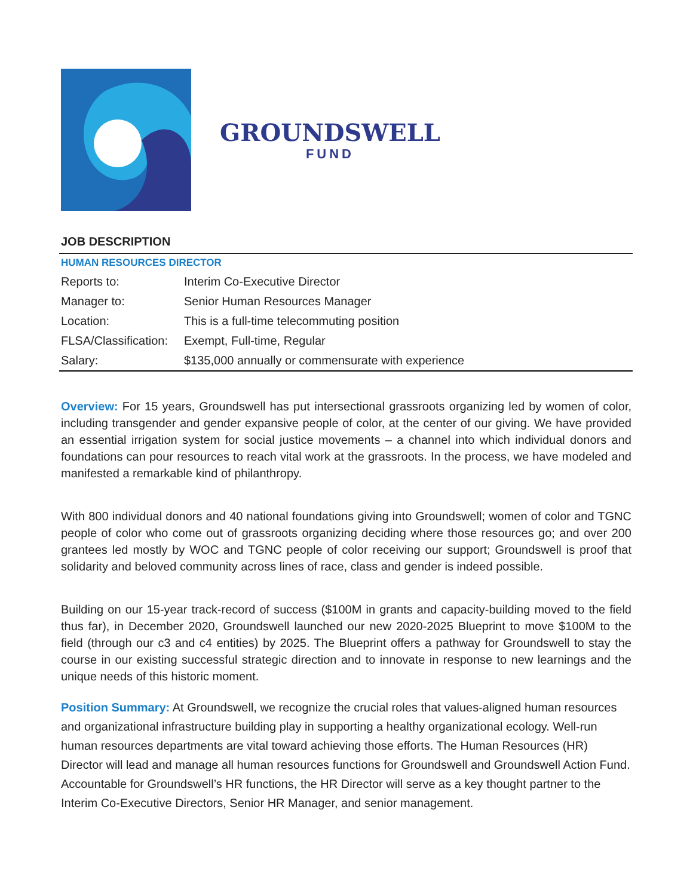GROUNDSWELL
FUND
JOB DESCRIPTION
| HUMAN RESOURCES DIRECTOR | |
| Reports to: | Interim Co-Executive Director |
| Manager to: | Senior Human Resources Manager |
| Location: | This is a full-time telecommuting position |
| FLSA/Classification: | Exempt, Full-time, Regular |
| Salary: | $135,000 annually or commensurate with experience |
Overview: For 15 years, Groundswell has put intersectional grassroots organizing led by women of color, including transgender and gender expansive people of color, at the center of our giving. We have provided an essential irrigation system for social justice movements – a channel into which individual donors and foundations can pour resources to reach vital work at the grassroots. In the process, we have modeled and manifested a remarkable kind of philanthropy.
With 800 individual donors and 40 national foundations giving into Groundswell; women of color and TGNC people of color who come out of grassroots organizing deciding where those resources go; and over 200 grantees led mostly by WOC and TGNC people of color receiving our support; Groundswell is proof that solidarity and beloved community across lines of race, class and gender is indeed possible.
Building on our 15-year track-record of success ($100M in grants and capacity-building moved to the field thus far), in December 2020, Groundswell launched our new 2020-2025 Blueprint to move $100M to the field (through our c3 and c4 entities) by 2025. The Blueprint offers a pathway for Groundswell to stay the course in our existing successful strategic direction and to innovate in response to new learnings and the unique needs of this historic moment.
Position Summary: At Groundswell, we recognize the crucial roles that values-aligned human resources and organizational infrastructure building play in supporting a healthy organizational ecology. Well-run human resources departments are vital toward achieving those efforts. The Human Resources (HR) Director will lead and manage all human resources functions for Groundswell and Groundswell Action Fund. Accountable for Groundswell’s HR functions, the HR Director will serve as a key thought partner to the Interim Co-Executive Directors, Senior HR Manager, and senior management.